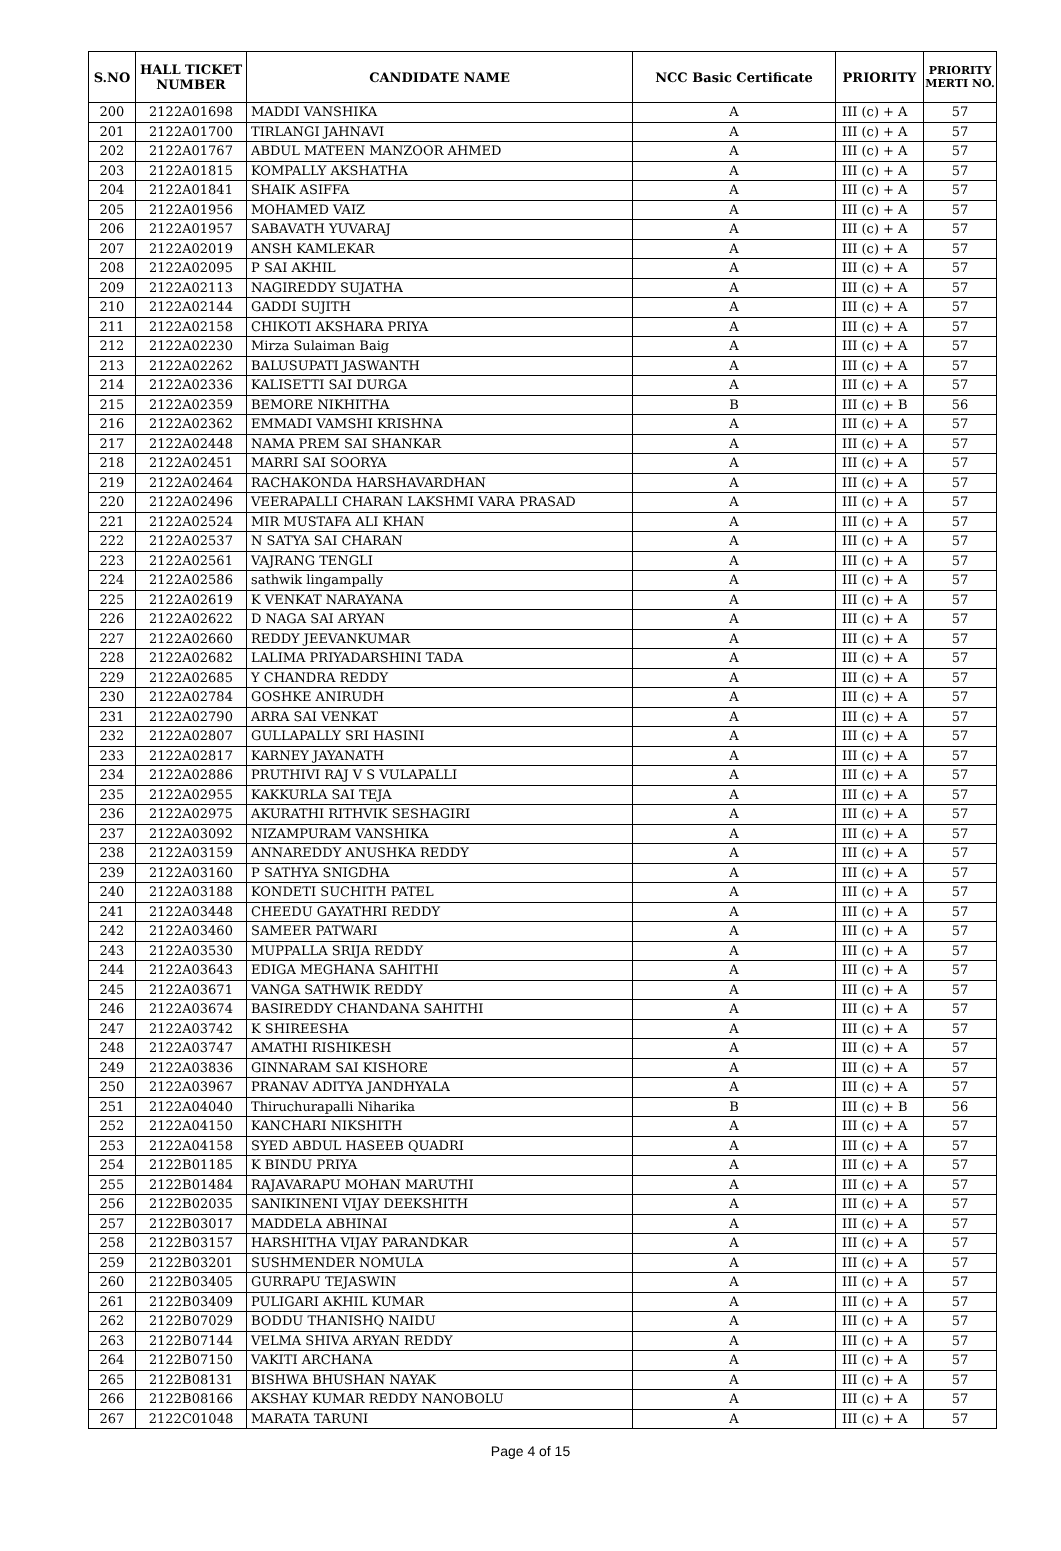| S.NO | HALL TICKET NUMBER | CANDIDATE NAME | NCC Basic Certificate | PRIORITY | PRIORITY MERTI NO. |
| --- | --- | --- | --- | --- | --- |
| 200 | 2122A01698 | MADDI VANSHIKA | A | III (c) + A | 57 |
| 201 | 2122A01700 | TIRLANGI JAHNAVI | A | III (c) + A | 57 |
| 202 | 2122A01767 | ABDUL MATEEN MANZOOR AHMED | A | III (c) + A | 57 |
| 203 | 2122A01815 | KOMPALLY AKSHATHA | A | III (c) + A | 57 |
| 204 | 2122A01841 | SHAIK ASIFFA | A | III (c) + A | 57 |
| 205 | 2122A01956 | MOHAMED VAIZ | A | III (c) + A | 57 |
| 206 | 2122A01957 | SABAVATH YUVARAJ | A | III (c) + A | 57 |
| 207 | 2122A02019 | ANSH KAMLEKAR | A | III (c) + A | 57 |
| 208 | 2122A02095 | P SAI AKHIL | A | III (c) + A | 57 |
| 209 | 2122A02113 | NAGIREDDY SUJATHA | A | III (c) + A | 57 |
| 210 | 2122A02144 | GADDI SUJITH | A | III (c) + A | 57 |
| 211 | 2122A02158 | CHIKOTI AKSHARA PRIYA | A | III (c) + A | 57 |
| 212 | 2122A02230 | Mirza Sulaiman Baig | A | III (c) + A | 57 |
| 213 | 2122A02262 | BALUSUPATI JASWANTH | A | III (c) + A | 57 |
| 214 | 2122A02336 | KALISETTI SAI DURGA | A | III (c) + A | 57 |
| 215 | 2122A02359 | BEMORE NIKHITHA | B | III (c) + B | 56 |
| 216 | 2122A02362 | EMMADI VAMSHI KRISHNA | A | III (c) + A | 57 |
| 217 | 2122A02448 | NAMA PREM SAI SHANKAR | A | III (c) + A | 57 |
| 218 | 2122A02451 | MARRI SAI SOORYA | A | III (c) + A | 57 |
| 219 | 2122A02464 | RACHAKONDA HARSHAVARDHAN | A | III (c) + A | 57 |
| 220 | 2122A02496 | VEERAPALLI CHARAN LAKSHMI VARA PRASAD | A | III (c) + A | 57 |
| 221 | 2122A02524 | MIR MUSTAFA ALI KHAN | A | III (c) + A | 57 |
| 222 | 2122A02537 | N SATYA SAI CHARAN | A | III (c) + A | 57 |
| 223 | 2122A02561 | VAJRANG TENGLI | A | III (c) + A | 57 |
| 224 | 2122A02586 | sathwik lingampally | A | III (c) + A | 57 |
| 225 | 2122A02619 | K VENKAT NARAYANA | A | III (c) + A | 57 |
| 226 | 2122A02622 | D NAGA SAI ARYAN | A | III (c) + A | 57 |
| 227 | 2122A02660 | REDDY JEEVANKUMAR | A | III (c) + A | 57 |
| 228 | 2122A02682 | LALIMA PRIYADARSHINI TADA | A | III (c) + A | 57 |
| 229 | 2122A02685 | Y CHANDRA REDDY | A | III (c) + A | 57 |
| 230 | 2122A02784 | GOSHKE ANIRUDH | A | III (c) + A | 57 |
| 231 | 2122A02790 | ARRA SAI VENKAT | A | III (c) + A | 57 |
| 232 | 2122A02807 | GULLAPALLY SRI HASINI | A | III (c) + A | 57 |
| 233 | 2122A02817 | KARNEY JAYANATH | A | III (c) + A | 57 |
| 234 | 2122A02886 | PRUTHIVI RAJ V S VULAPALLI | A | III (c) + A | 57 |
| 235 | 2122A02955 | KAKKURLA SAI TEJA | A | III (c) + A | 57 |
| 236 | 2122A02975 | AKURATHI RITHVIK SESHAGIRI | A | III (c) + A | 57 |
| 237 | 2122A03092 | NIZAMPURAM VANSHIKA | A | III (c) + A | 57 |
| 238 | 2122A03159 | ANNAREDDY ANUSHKA REDDY | A | III (c) + A | 57 |
| 239 | 2122A03160 | P SATHYA SNIGDHA | A | III (c) + A | 57 |
| 240 | 2122A03188 | KONDETI SUCHITH PATEL | A | III (c) + A | 57 |
| 241 | 2122A03448 | CHEEDU GAYATHRI REDDY | A | III (c) + A | 57 |
| 242 | 2122A03460 | SAMEER PATWARI | A | III (c) + A | 57 |
| 243 | 2122A03530 | MUPPALLA SRIJA REDDY | A | III (c) + A | 57 |
| 244 | 2122A03643 | EDIGA MEGHANA SAHITHI | A | III (c) + A | 57 |
| 245 | 2122A03671 | VANGA SATHWIK REDDY | A | III (c) + A | 57 |
| 246 | 2122A03674 | BASIREDDY CHANDANA SAHITHI | A | III (c) + A | 57 |
| 247 | 2122A03742 | K SHIREESHA | A | III (c) + A | 57 |
| 248 | 2122A03747 | AMATHI RISHIKESH | A | III (c) + A | 57 |
| 249 | 2122A03836 | GINNARAM SAI KISHORE | A | III (c) + A | 57 |
| 250 | 2122A03967 | PRANAV ADITYA JANDHYALA | A | III (c) + A | 57 |
| 251 | 2122A04040 | Thiruchurapalli Niharika | B | III (c) + B | 56 |
| 252 | 2122A04150 | KANCHARI NIKSHITH | A | III (c) + A | 57 |
| 253 | 2122A04158 | SYED ABDUL HASEEB QUADRI | A | III (c) + A | 57 |
| 254 | 2122B01185 | K BINDU PRIYA | A | III (c) + A | 57 |
| 255 | 2122B01484 | RAJAVARAPU MOHAN MARUTHI | A | III (c) + A | 57 |
| 256 | 2122B02035 | SANIKINENI VIJAY DEEKSHITH | A | III (c) + A | 57 |
| 257 | 2122B03017 | MADDELA ABHINAI | A | III (c) + A | 57 |
| 258 | 2122B03157 | HARSHITHA VIJAY PARANDKAR | A | III (c) + A | 57 |
| 259 | 2122B03201 | SUSHMENDER NOMULA | A | III (c) + A | 57 |
| 260 | 2122B03405 | GURRAPU TEJASWIN | A | III (c) + A | 57 |
| 261 | 2122B03409 | PULIGARI AKHIL KUMAR | A | III (c) + A | 57 |
| 262 | 2122B07029 | BODDU THANISHQ NAIDU | A | III (c) + A | 57 |
| 263 | 2122B07144 | VELMA SHIVA ARYAN REDDY | A | III (c) + A | 57 |
| 264 | 2122B07150 | VAKITI ARCHANA | A | III (c) + A | 57 |
| 265 | 2122B08131 | BISHWA BHUSHAN NAYAK | A | III (c) + A | 57 |
| 266 | 2122B08166 | AKSHAY KUMAR REDDY NANOBOLU | A | III (c) + A | 57 |
| 267 | 2122C01048 | MARATA TARUNI | A | III (c) + A | 57 |
Page 4 of 15